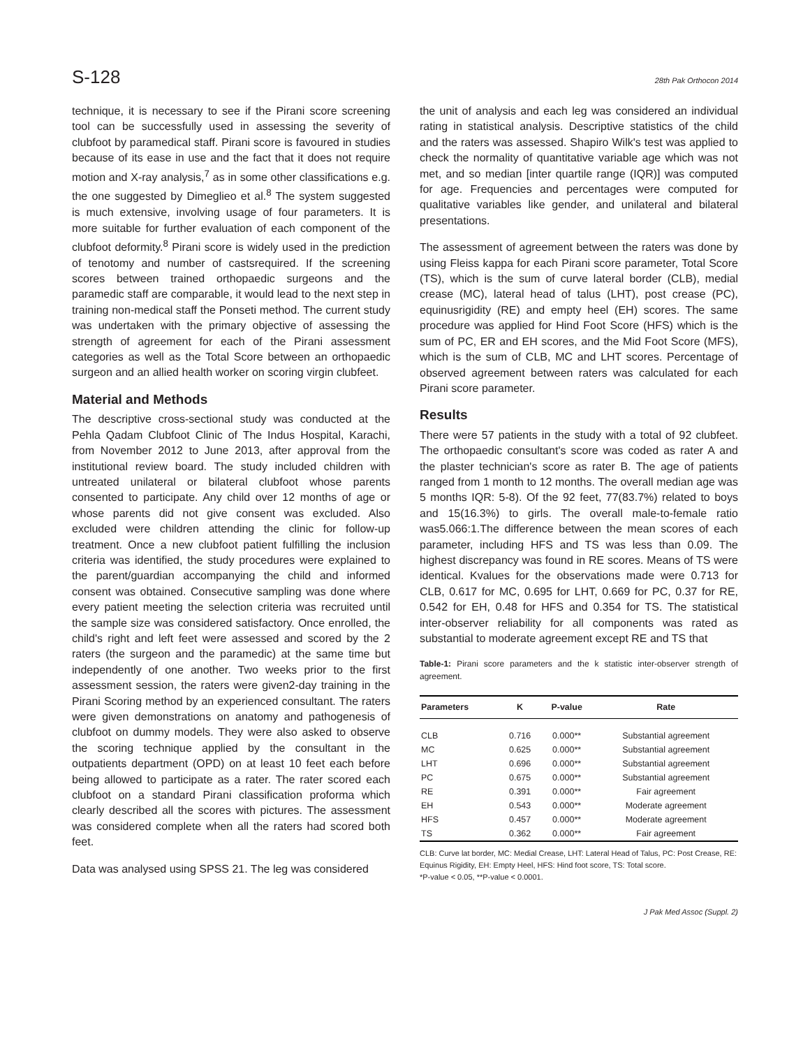S-128 28th Pak Orthocon 2014
technique, it is necessary to see if the Pirani score screening tool can be successfully used in assessing the severity of clubfoot by paramedical staff. Pirani score is favoured in studies because of its ease in use and the fact that it does not require motion and X-ray analysis,<sup>7</sup> as in some other classifications e.g. the one suggested by Dimeglieo et al.<sup>8</sup> The system suggested is much extensive, involving usage of four parameters. It is more suitable for further evaluation of each component of the clubfoot deformity.<sup>8</sup> Pirani score is widely used in the prediction of tenotomy and number of castsrequired. If the screening scores between trained orthopaedic surgeons and the paramedic staff are comparable, it would lead to the next step in training non-medical staff the Ponseti method. The current study was undertaken with the primary objective of assessing the strength of agreement for each of the Pirani assessment categories as well as the Total Score between an orthopaedic surgeon and an allied health worker on scoring virgin clubfeet.
Material and Methods
The descriptive cross-sectional study was conducted at the Pehla Qadam Clubfoot Clinic of The Indus Hospital, Karachi, from November 2012 to June 2013, after approval from the institutional review board. The study included children with untreated unilateral or bilateral clubfoot whose parents consented to participate. Any child over 12 months of age or whose parents did not give consent was excluded. Also excluded were children attending the clinic for follow-up treatment. Once a new clubfoot patient fulfilling the inclusion criteria was identified, the study procedures were explained to the parent/guardian accompanying the child and informed consent was obtained. Consecutive sampling was done where every patient meeting the selection criteria was recruited until the sample size was considered satisfactory. Once enrolled, the child's right and left feet were assessed and scored by the 2 raters (the surgeon and the paramedic) at the same time but independently of one another. Two weeks prior to the first assessment session, the raters were given2-day training in the Pirani Scoring method by an experienced consultant. The raters were given demonstrations on anatomy and pathogenesis of clubfoot on dummy models. They were also asked to observe the scoring technique applied by the consultant in the outpatients department (OPD) on at least 10 feet each before being allowed to participate as a rater. The rater scored each clubfoot on a standard Pirani classification proforma which clearly described all the scores with pictures. The assessment was considered complete when all the raters had scored both feet.
Data was analysed using SPSS 21. The leg was considered
the unit of analysis and each leg was considered an individual rating in statistical analysis. Descriptive statistics of the child and the raters was assessed. Shapiro Wilk's test was applied to check the normality of quantitative variable age which was not met, and so median [inter quartile range (IQR)] was computed for age. Frequencies and percentages were computed for qualitative variables like gender, and unilateral and bilateral presentations.
The assessment of agreement between the raters was done by using Fleiss kappa for each Pirani score parameter, Total Score (TS), which is the sum of curve lateral border (CLB), medial crease (MC), lateral head of talus (LHT), post crease (PC), equinusrigidity (RE) and empty heel (EH) scores. The same procedure was applied for Hind Foot Score (HFS) which is the sum of PC, ER and EH scores, and the Mid Foot Score (MFS), which is the sum of CLB, MC and LHT scores. Percentage of observed agreement between raters was calculated for each Pirani score parameter.
Results
There were 57 patients in the study with a total of 92 clubfeet. The orthopaedic consultant's score was coded as rater A and the plaster technician's score as rater B. The age of patients ranged from 1 month to 12 months. The overall median age was 5 months IQR: 5-8). Of the 92 feet, 77(83.7%) related to boys and 15(16.3%) to girls. The overall male-to-female ratio was5.066:1.The difference between the mean scores of each parameter, including HFS and TS was less than 0.09. The highest discrepancy was found in RE scores. Means of TS were identical. Kvalues for the observations made were 0.713 for CLB, 0.617 for MC, 0.695 for LHT, 0.669 for PC, 0.37 for RE, 0.542 for EH, 0.48 for HFS and 0.354 for TS. The statistical inter-observer reliability for all components was rated as substantial to moderate agreement except RE and TS that
Table-1: Pirani score parameters and the k statistic inter-observer strength of agreement.
| Parameters | K | P-value | Rate |
| --- | --- | --- | --- |
| CLB | 0.716 | 0.000** | Substantial agreement |
| MC | 0.625 | 0.000** | Substantial agreement |
| LHT | 0.696 | 0.000** | Substantial agreement |
| PC | 0.675 | 0.000** | Substantial agreement |
| RE | 0.391 | 0.000** | Fair agreement |
| EH | 0.543 | 0.000** | Moderate agreement |
| HFS | 0.457 | 0.000** | Moderate agreement |
| TS | 0.362 | 0.000** | Fair agreement |
CLB: Curve lat border, MC: Medial Crease, LHT: Lateral Head of Talus, PC: Post Crease, RE: Equinus Rigidity, EH: Empty Heel, HFS: Hind foot score, TS: Total score.
*P-value < 0.05, **P-value < 0.0001.
J Pak Med Assoc (Suppl. 2)